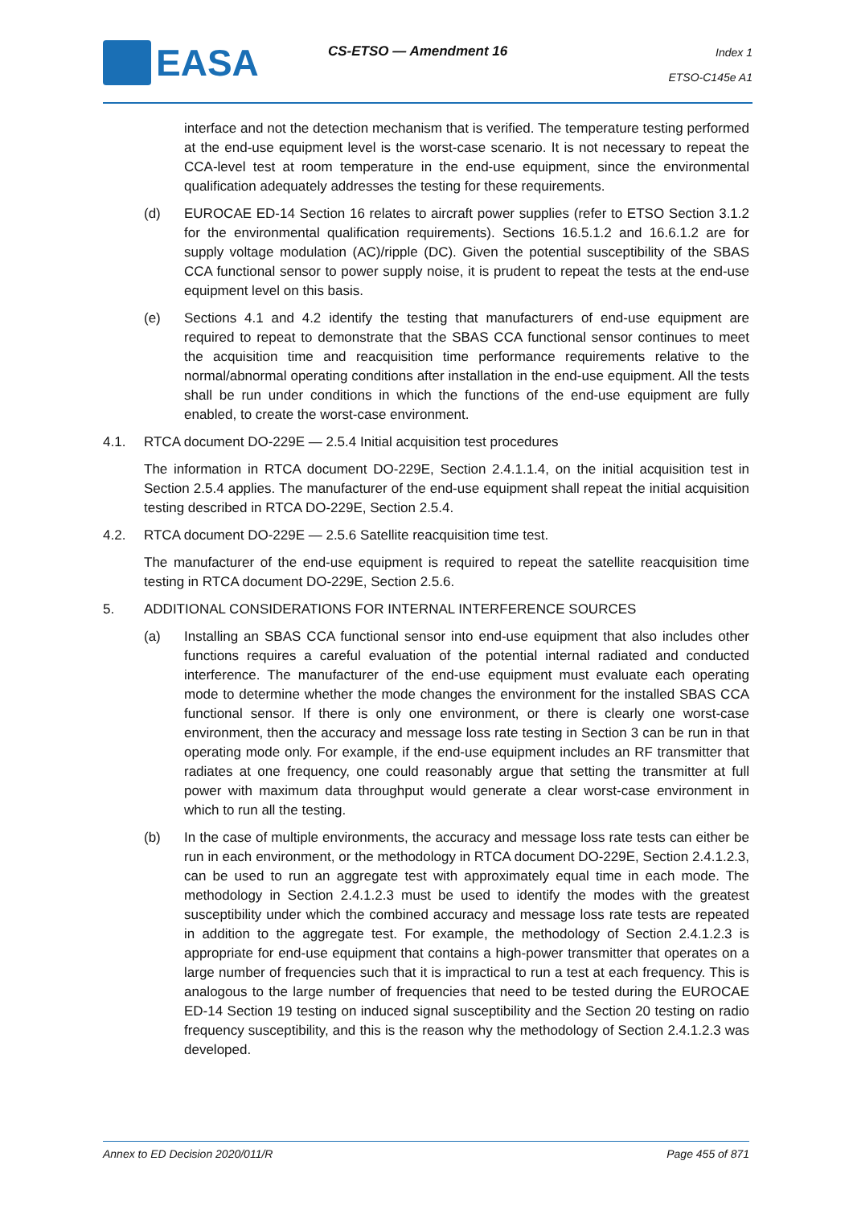EASA CS-ETSO — Amendment 16
Index 1
ETSO-C145e A1
interface and not the detection mechanism that is verified. The temperature testing performed at the end-use equipment level is the worst-case scenario. It is not necessary to repeat the CCA-level test at room temperature in the end-use equipment, since the environmental qualification adequately addresses the testing for these requirements.
(d) EUROCAE ED-14 Section 16 relates to aircraft power supplies (refer to ETSO Section 3.1.2 for the environmental qualification requirements). Sections 16.5.1.2 and 16.6.1.2 are for supply voltage modulation (AC)/ripple (DC). Given the potential susceptibility of the SBAS CCA functional sensor to power supply noise, it is prudent to repeat the tests at the end-use equipment level on this basis.
(e) Sections 4.1 and 4.2 identify the testing that manufacturers of end-use equipment are required to repeat to demonstrate that the SBAS CCA functional sensor continues to meet the acquisition time and reacquisition time performance requirements relative to the normal/abnormal operating conditions after installation in the end-use equipment. All the tests shall be run under conditions in which the functions of the end-use equipment are fully enabled, to create the worst-case environment.
4.1. RTCA document DO-229E — 2.5.4 Initial acquisition test procedures
The information in RTCA document DO-229E, Section 2.4.1.1.4, on the initial acquisition test in Section 2.5.4 applies. The manufacturer of the end-use equipment shall repeat the initial acquisition testing described in RTCA DO-229E, Section 2.5.4.
4.2. RTCA document DO-229E — 2.5.6 Satellite reacquisition time test.
The manufacturer of the end-use equipment is required to repeat the satellite reacquisition time testing in RTCA document DO-229E, Section 2.5.6.
5. ADDITIONAL CONSIDERATIONS FOR INTERNAL INTERFERENCE SOURCES
(a) Installing an SBAS CCA functional sensor into end-use equipment that also includes other functions requires a careful evaluation of the potential internal radiated and conducted interference. The manufacturer of the end-use equipment must evaluate each operating mode to determine whether the mode changes the environment for the installed SBAS CCA functional sensor. If there is only one environment, or there is clearly one worst-case environment, then the accuracy and message loss rate testing in Section 3 can be run in that operating mode only. For example, if the end-use equipment includes an RF transmitter that radiates at one frequency, one could reasonably argue that setting the transmitter at full power with maximum data throughput would generate a clear worst-case environment in which to run all the testing.
(b) In the case of multiple environments, the accuracy and message loss rate tests can either be run in each environment, or the methodology in RTCA document DO-229E, Section 2.4.1.2.3, can be used to run an aggregate test with approximately equal time in each mode. The methodology in Section 2.4.1.2.3 must be used to identify the modes with the greatest susceptibility under which the combined accuracy and message loss rate tests are repeated in addition to the aggregate test. For example, the methodology of Section 2.4.1.2.3 is appropriate for end-use equipment that contains a high-power transmitter that operates on a large number of frequencies such that it is impractical to run a test at each frequency. This is analogous to the large number of frequencies that need to be tested during the EUROCAE ED-14 Section 19 testing on induced signal susceptibility and the Section 20 testing on radio frequency susceptibility, and this is the reason why the methodology of Section 2.4.1.2.3 was developed.
Annex to ED Decision 2020/011/R Page 455 of 871